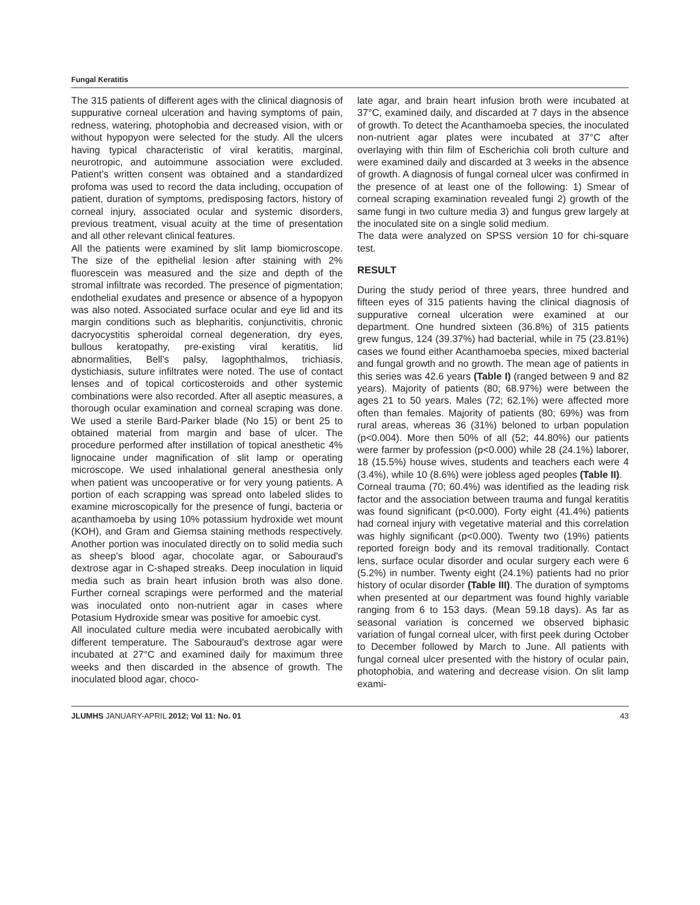Fungal Keratitis
The 315 patients of different ages with the clinical diagnosis of suppurative corneal ulceration and having symptoms of pain, redness, watering, photophobia and decreased vision, with or without hypopyon were selected for the study. All the ulcers having typical characteristic of viral keratitis, marginal, neurotropic, and autoimmune association were excluded. Patient’s written consent was obtained and a standardized profoma was used to record the data including, occupation of patient, duration of symptoms, predisposing factors, history of corneal injury, associated ocular and systemic disorders, previous treatment, visual acuity at the time of presentation and all other relevant clinical features.
All the patients were examined by slit lamp biomicroscope. The size of the epithelial lesion after staining with 2% fluorescein was measured and the size and depth of the stromal infiltrate was recorded. The presence of pigmentation; endothelial exudates and presence or absence of a hypopyon was also noted. Associated surface ocular and eye lid and its margin conditions such as blepharitis, conjunctivitis, chronic dacryocystitis spheroidal corneal degeneration, dry eyes, bullous keratopathy, pre-existing viral keratitis, lid abnormalities, Bell's palsy, lagophthalmos, trichiasis, dystichiasis, suture infiltrates were noted. The use of contact lenses and of topical corticosteroids and other systemic combinations were also recorded. After all aseptic measures, a thorough ocular examination and corneal scraping was done. We used a sterile Bard-Parker blade (No 15) or bent 25 to obtained material from margin and base of ulcer. The procedure performed after instillation of topical anesthetic 4% lignocaine under magnification of slit lamp or operating microscope. We used inhalational general anesthesia only when patient was uncooperative or for very young patients. A portion of each scrapping was spread onto labeled slides to examine microscopically for the presence of fungi, bacteria or acanthamoeba by using 10% potassium hydroxide wet mount (KOH), and Gram and Giemsa staining methods respectively. Another portion was inoculated directly on to solid media such as sheep's blood agar, chocolate agar, or Sabouraud's dextrose agar in C-shaped streaks. Deep inoculation in liquid media such as brain heart infusion broth was also done. Further corneal scrapings were performed and the material was inoculated onto non-nutrient agar in cases where Potasium Hydroxide smear was positive for amoebic cyst.
All inoculated culture media were incubated aerobically with different temperature. The Sabouraud's dextrose agar were incubated at 27°C and examined daily for maximum three weeks and then discarded in the absence of growth. The inoculated blood agar, choco-
late agar, and brain heart infusion broth were incubated at 37°C, examined daily, and discarded at 7 days in the absence of growth. To detect the Acanthamoeba species, the inoculated non-nutrient agar plates were incubated at 37°C after overlaying with thin film of Escherichia coli broth culture and were examined daily and discarded at 3 weeks in the absence of growth. A diagnosis of fungal corneal ulcer was confirmed in the presence of at least one of the following: 1) Smear of corneal scraping examination revealed fungi 2) growth of the same fungi in two culture media 3) and fungus grew largely at the inoculated site on a single solid medium.
The data were analyzed on SPSS version 10 for chi-square test.
RESULT
During the study period of three years, three hundred and fifteen eyes of 315 patients having the clinical diagnosis of suppurative corneal ulceration were examined at our department. One hundred sixteen (36.8%) of 315 patients grew fungus, 124 (39.37%) had bacterial, while in 75 (23.81%) cases we found either Acanthamoeba species, mixed bacterial and fungal growth and no growth. The mean age of patients in this series was 42.6 years (Table I) (ranged between 9 and 82 years). Majority of patients (80; 68.97%) were between the ages 21 to 50 years. Males (72; 62.1%) were affected more often than females. Majority of patients (80; 69%) was from rural areas, whereas 36 (31%) beloned to urban population (p<0.004). More then 50% of all (52; 44.80%) our patients were farmer by profession (p<0.000) while 28 (24.1%) laborer, 18 (15.5%) house wives, students and teachers each were 4 (3.4%), while 10 (8.6%) were jobless aged peoples (Table II).
Corneal trauma (70; 60.4%) was identified as the leading risk factor and the association between trauma and fungal keratitis was found significant (p<0.000). Forty eight (41.4%) patients had corneal injury with vegetative material and this correlation was highly significant (p<0.000). Twenty two (19%) patients reported foreign body and its removal traditionally. Contact lens, surface ocular disorder and ocular surgery each were 6 (5.2%) in number. Twenty eight (24.1%) patients had no prior history of ocular disorder (Table III). The duration of symptoms when presented at our department was found highly variable ranging from 6 to 153 days. (Mean 59.18 days). As far as seasonal variation is concerned we observed biphasic variation of fungal corneal ulcer, with first peek during October to December followed by March to June. All patients with fungal corneal ulcer presented with the history of ocular pain, photophobia, and watering and decrease vision. On slit lamp exami-
JLUMHS JANUARY-APRIL 2012; Vol 11: No. 01 43